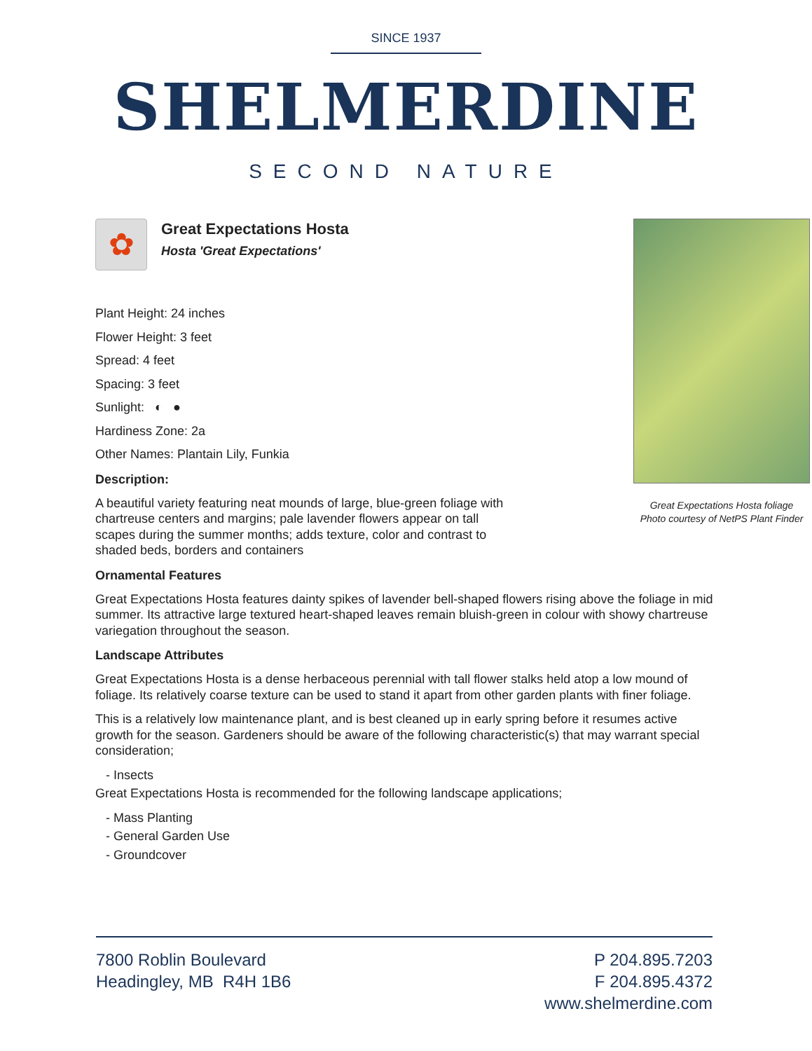SINCE 1937
SHELMERDINE
SECOND NATURE
Great Expectations Hosta foliage
Photo courtesy of NetPS Plant Finder
✿
Great Expectations Hosta
Hosta 'Great Expectations'
Plant Height: 24 inches
Flower Height: 3 feet
Spread: 4 feet
Spacing: 3 feet
Sunlight: ◐ ●
Hardiness Zone: 2a
Other Names: Plantain Lily, Funkia
Description:
A beautiful variety featuring neat mounds of large, blue-green foliage with chartreuse centers and margins; pale lavender flowers appear on tall scapes during the summer months; adds texture, color and contrast to shaded beds, borders and containers
Ornamental Features
Great Expectations Hosta features dainty spikes of lavender bell-shaped flowers rising above the foliage in mid summer. Its attractive large textured heart-shaped leaves remain bluish-green in colour with showy chartreuse variegation throughout the season.
Landscape Attributes
Great Expectations Hosta is a dense herbaceous perennial with tall flower stalks held atop a low mound of foliage. Its relatively coarse texture can be used to stand it apart from other garden plants with finer foliage.
This is a relatively low maintenance plant, and is best cleaned up in early spring before it resumes active growth for the season. Gardeners should be aware of the following characteristic(s) that may warrant special consideration;
- Insects
Great Expectations Hosta is recommended for the following landscape applications;
- Mass Planting
- General Garden Use
- Groundcover
7800 Roblin Boulevard
Headingley, MB R4H 1B6
P 204.895.7203
F 204.895.4372
www.shelmerdine.com